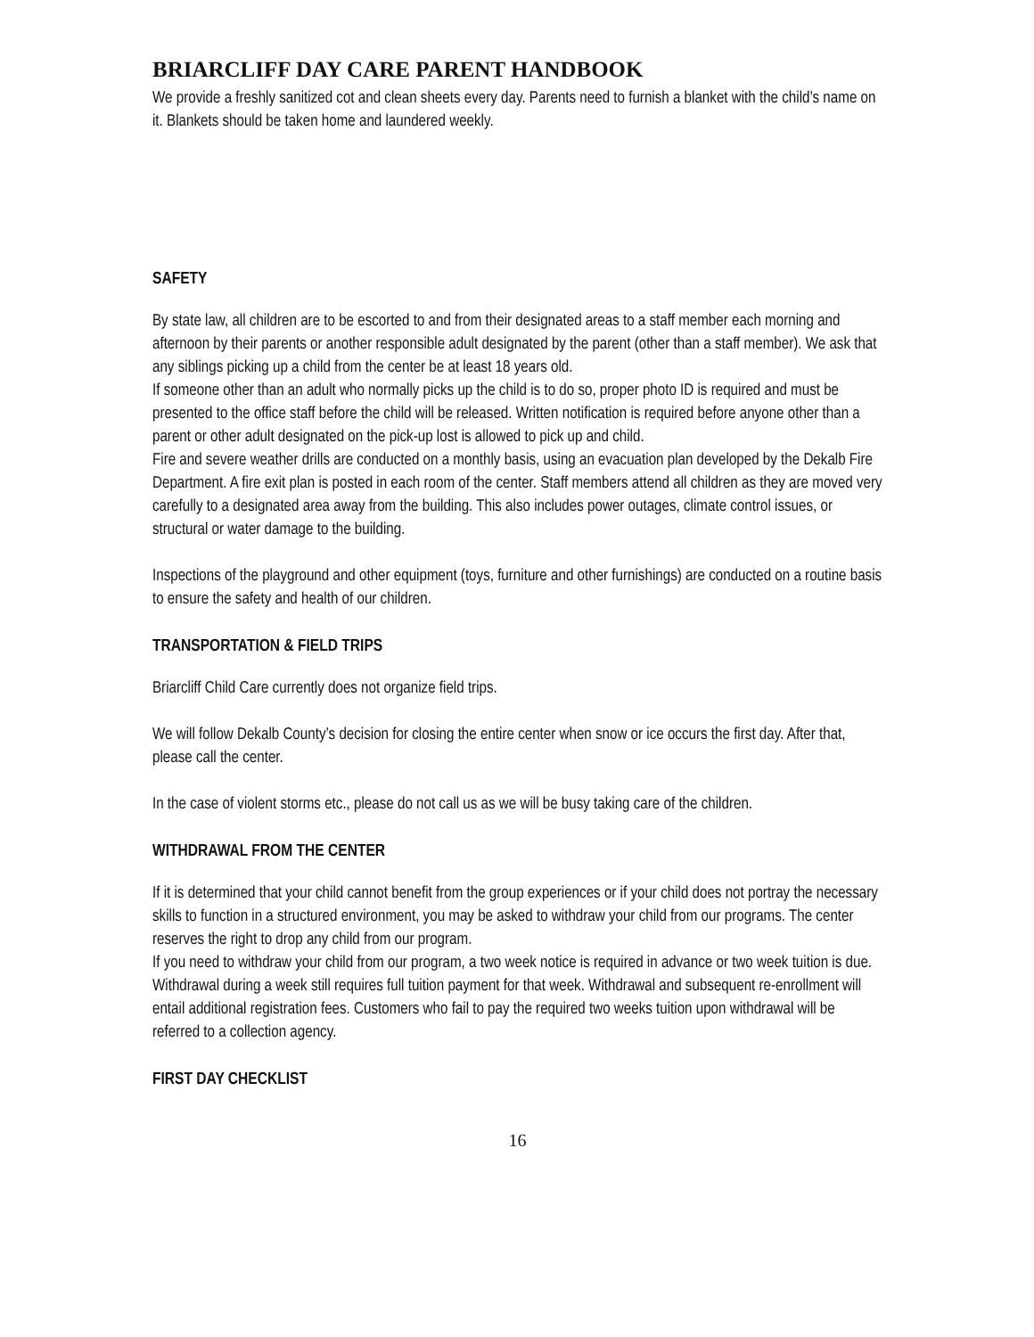BRIARCLIFF DAY CARE PARENT HANDBOOK
We provide a freshly sanitized cot and clean sheets every day. Parents need to furnish a blanket with the child’s name on it. Blankets should be taken home and laundered weekly.
SAFETY
By state law, all children are to be escorted to and from their designated areas to a staff member each morning and afternoon by their parents or another responsible adult designated by the parent (other than a staff member). We ask that any siblings picking up a child from the center be at least 18 years old.
If someone other than an adult who normally picks up the child is to do so, proper photo ID is required and must be presented to the office staff before the child will be released. Written notification is required before anyone other than a parent or other adult designated on the pick-up lost is allowed to pick up and child.
Fire and severe weather drills are conducted on a monthly basis, using an evacuation plan developed by the Dekalb Fire Department. A fire exit plan is posted in each room of the center. Staff members attend all children as they are moved very carefully to a designated area away from the building. This also includes power outages, climate control issues, or structural or water damage to the building.
Inspections of the playground and other equipment (toys, furniture and other furnishings) are conducted on a routine basis to ensure the safety and health of our children.
TRANSPORTATION & FIELD TRIPS
Briarcliff Child Care currently does not organize field trips.
We will follow Dekalb County’s decision for closing the entire center when snow or ice occurs the first day. After that, please call the center.
In the case of violent storms etc., please do not call us as we will be busy taking care of the children.
WITHDRAWAL FROM THE CENTER
If it is determined that your child cannot benefit from the group experiences or if your child does not portray the necessary skills to function in a structured environment, you may be asked to withdraw your child from our programs. The center reserves the right to drop any child from our program.
If you need to withdraw your child from our program, a two week notice is required in advance or two week tuition is due. Withdrawal during a week still requires full tuition payment for that week. Withdrawal and subsequent re-enrollment will entail additional registration fees. Customers who fail to pay the required two weeks tuition upon withdrawal will be referred to a collection agency.
FIRST DAY CHECKLIST
16